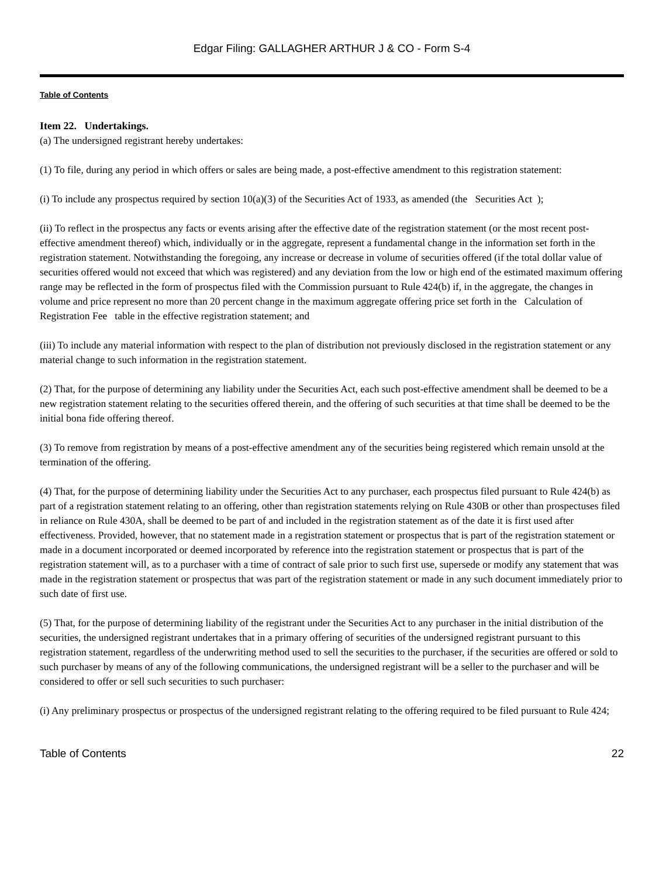Edgar Filing: GALLAGHER ARTHUR J & CO - Form S-4
Table of Contents
Item 22. Undertakings.
(a) The undersigned registrant hereby undertakes:
(1) To file, during any period in which offers or sales are being made, a post-effective amendment to this registration statement:
(i) To include any prospectus required by section 10(a)(3) of the Securities Act of 1933, as amended (the Securities Act );
(ii) To reflect in the prospectus any facts or events arising after the effective date of the registration statement (or the most recent post-effective amendment thereof) which, individually or in the aggregate, represent a fundamental change in the information set forth in the registration statement. Notwithstanding the foregoing, any increase or decrease in volume of securities offered (if the total dollar value of securities offered would not exceed that which was registered) and any deviation from the low or high end of the estimated maximum offering range may be reflected in the form of prospectus filed with the Commission pursuant to Rule 424(b) if, in the aggregate, the changes in volume and price represent no more than 20 percent change in the maximum aggregate offering price set forth in the Calculation of Registration Fee table in the effective registration statement; and
(iii) To include any material information with respect to the plan of distribution not previously disclosed in the registration statement or any material change to such information in the registration statement.
(2) That, for the purpose of determining any liability under the Securities Act, each such post-effective amendment shall be deemed to be a new registration statement relating to the securities offered therein, and the offering of such securities at that time shall be deemed to be the initial bona fide offering thereof.
(3) To remove from registration by means of a post-effective amendment any of the securities being registered which remain unsold at the termination of the offering.
(4) That, for the purpose of determining liability under the Securities Act to any purchaser, each prospectus filed pursuant to Rule 424(b) as part of a registration statement relating to an offering, other than registration statements relying on Rule 430B or other than prospectuses filed in reliance on Rule 430A, shall be deemed to be part of and included in the registration statement as of the date it is first used after effectiveness. Provided, however, that no statement made in a registration statement or prospectus that is part of the registration statement or made in a document incorporated or deemed incorporated by reference into the registration statement or prospectus that is part of the registration statement will, as to a purchaser with a time of contract of sale prior to such first use, supersede or modify any statement that was made in the registration statement or prospectus that was part of the registration statement or made in any such document immediately prior to such date of first use.
(5) That, for the purpose of determining liability of the registrant under the Securities Act to any purchaser in the initial distribution of the securities, the undersigned registrant undertakes that in a primary offering of securities of the undersigned registrant pursuant to this registration statement, regardless of the underwriting method used to sell the securities to the purchaser, if the securities are offered or sold to such purchaser by means of any of the following communications, the undersigned registrant will be a seller to the purchaser and will be considered to offer or sell such securities to such purchaser:
(i) Any preliminary prospectus or prospectus of the undersigned registrant relating to the offering required to be filed pursuant to Rule 424;
Table of Contents 22